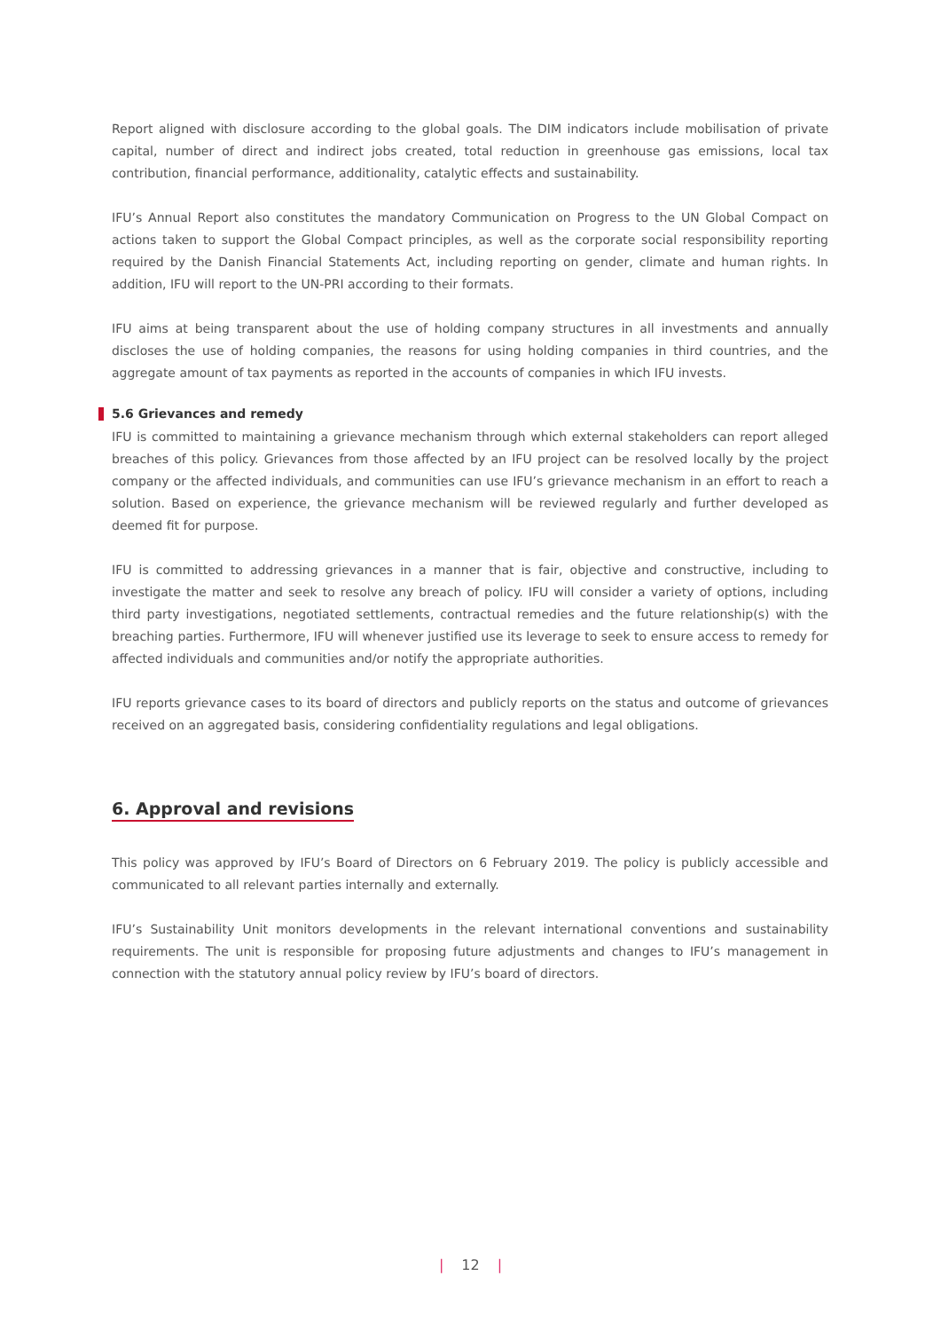Report aligned with disclosure according to the global goals. The DIM indicators include mobilisation of private capital, number of direct and indirect jobs created, total reduction in greenhouse gas emissions, local tax contribution, financial performance, additionality, catalytic effects and sustainability.
IFU’s Annual Report also constitutes the mandatory Communication on Progress to the UN Global Compact on actions taken to support the Global Compact principles, as well as the corporate social responsibility reporting required by the Danish Financial Statements Act, including reporting on gender, climate and human rights. In addition, IFU will report to the UN-PRI according to their formats.
IFU aims at being transparent about the use of holding company structures in all investments and annually discloses the use of holding companies, the reasons for using holding companies in third countries, and the aggregate amount of tax payments as reported in the accounts of companies in which IFU invests.
5.6 Grievances and remedy
IFU is committed to maintaining a grievance mechanism through which external stakeholders can report alleged breaches of this policy. Grievances from those affected by an IFU project can be resolved locally by the project company or the affected individuals, and communities can use IFU’s grievance mechanism in an effort to reach a solution. Based on experience, the grievance mechanism will be reviewed regularly and further developed as deemed fit for purpose.
IFU is committed to addressing grievances in a manner that is fair, objective and constructive, including to investigate the matter and seek to resolve any breach of policy. IFU will consider a variety of options, including third party investigations, negotiated settlements, contractual remedies and the future relationship(s) with the breaching parties. Furthermore, IFU will whenever justified use its leverage to seek to ensure access to remedy for affected individuals and communities and/or notify the appropriate authorities.
IFU reports grievance cases to its board of directors and publicly reports on the status and outcome of grievances received on an aggregated basis, considering confidentiality regulations and legal obligations.
6. Approval and revisions
This policy was approved by IFU’s Board of Directors on 6 February 2019. The policy is publicly accessible and communicated to all relevant parties internally and externally.
IFU’s Sustainability Unit monitors developments in the relevant international conventions and sustainability requirements. The unit is responsible for proposing future adjustments and changes to IFU’s management in connection with the statutory annual policy review by IFU’s board of directors.
| 12 |